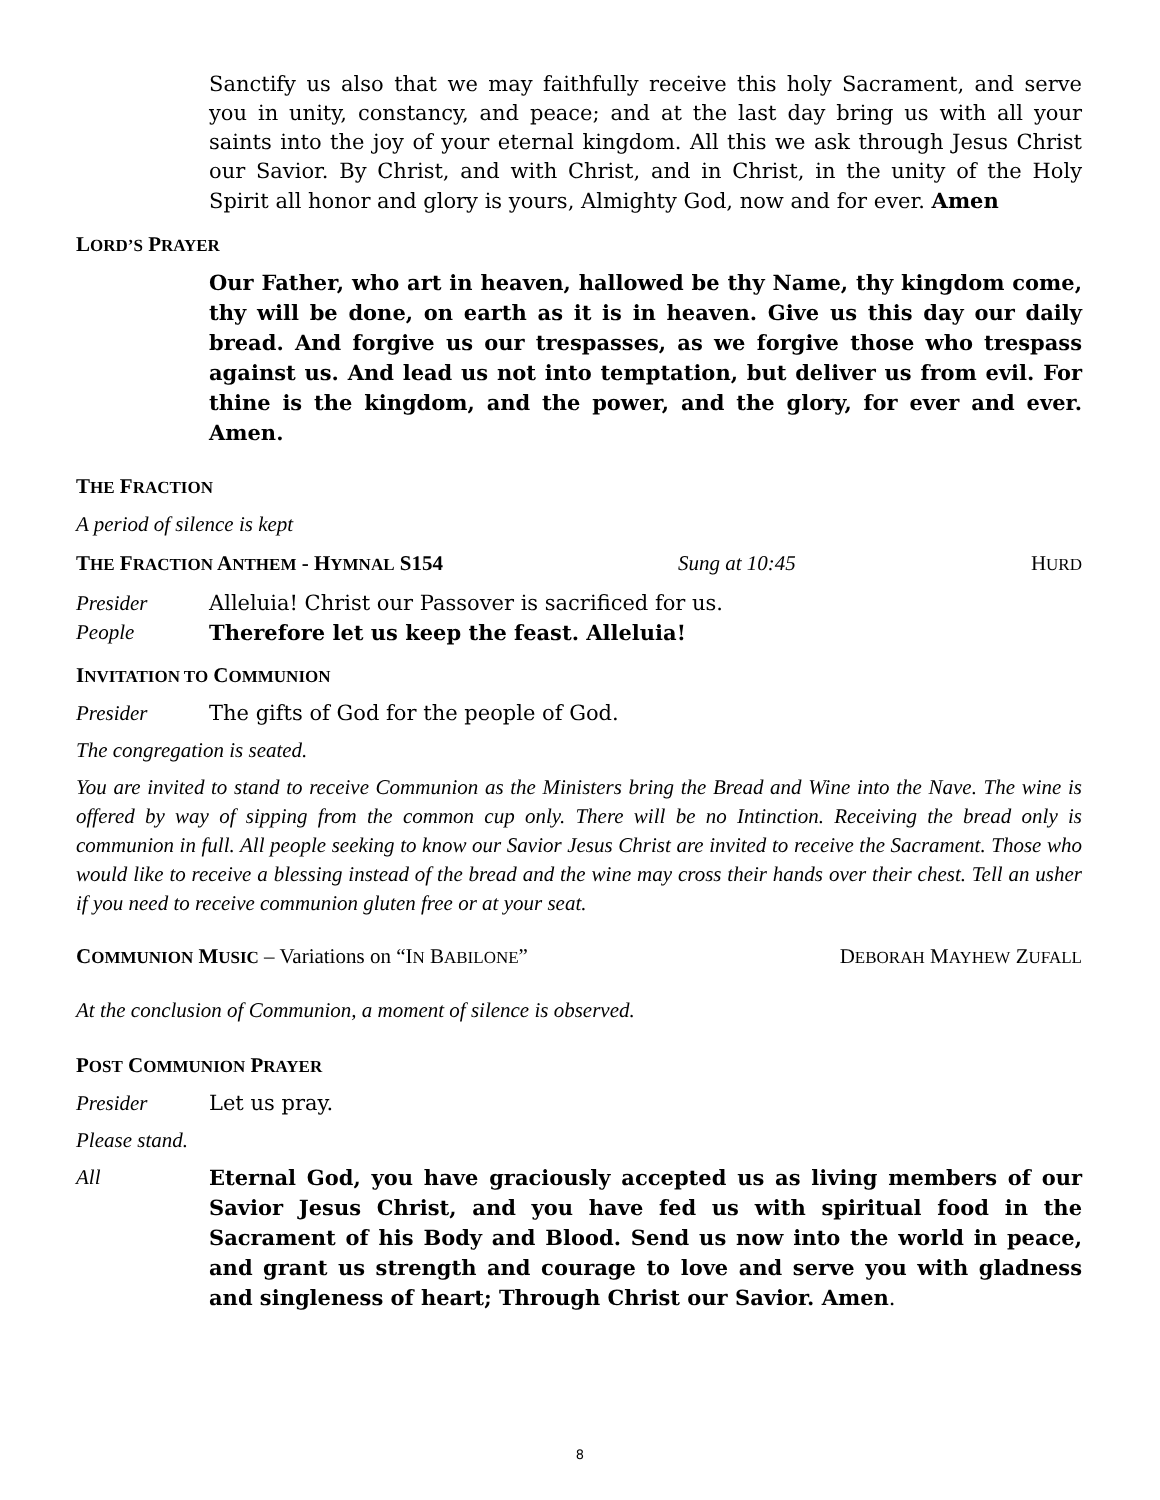Sanctify us also that we may faithfully receive this holy Sacrament, and serve you in unity, constancy, and peace; and at the last day bring us with all your saints into the joy of your eternal kingdom. All this we ask through Jesus Christ our Savior. By Christ, and with Christ, and in Christ, in the unity of the Holy Spirit all honor and glory is yours, Almighty God, now and for ever. Amen
LORD’S PRAYER
Our Father, who art in heaven, hallowed be thy Name, thy kingdom come, thy will be done, on earth as it is in heaven. Give us this day our daily bread. And forgive us our trespasses, as we forgive those who trespass against us. And lead us not into temptation, but deliver us from evil. For thine is the kingdom, and the power, and the glory, for ever and ever. Amen.
THE FRACTION
A period of silence is kept
THE FRACTION ANTHEM - HYMNAL S154 Sung at 10:45 HURD
Presider Alleluia! Christ our Passover is sacrificed for us.
People Therefore let us keep the feast. Alleluia!
INVITATION TO COMMUNION
Presider The gifts of God for the people of God.
The congregation is seated.
You are invited to stand to receive Communion as the Ministers bring the Bread and Wine into the Nave. The wine is offered by way of sipping from the common cup only. There will be no Intinction. Receiving the bread only is communion in full. All people seeking to know our Savior Jesus Christ are invited to receive the Sacrament. Those who would like to receive a blessing instead of the bread and the wine may cross their hands over their chest. Tell an usher if you need to receive communion gluten free or at your seat.
COMMUNION MUSIC – Variations on “IN BABILONE” DEBORAH MAYHEW ZUFALL
At the conclusion of Communion, a moment of silence is observed.
POST COMMUNION PRAYER
Presider Let us pray.
Please stand.
All Eternal God, you have graciously accepted us as living members of our Savior Jesus Christ, and you have fed us with spiritual food in the Sacrament of his Body and Blood. Send us now into the world in peace, and grant us strength and courage to love and serve you with gladness and singleness of heart; Through Christ our Savior. Amen.
8